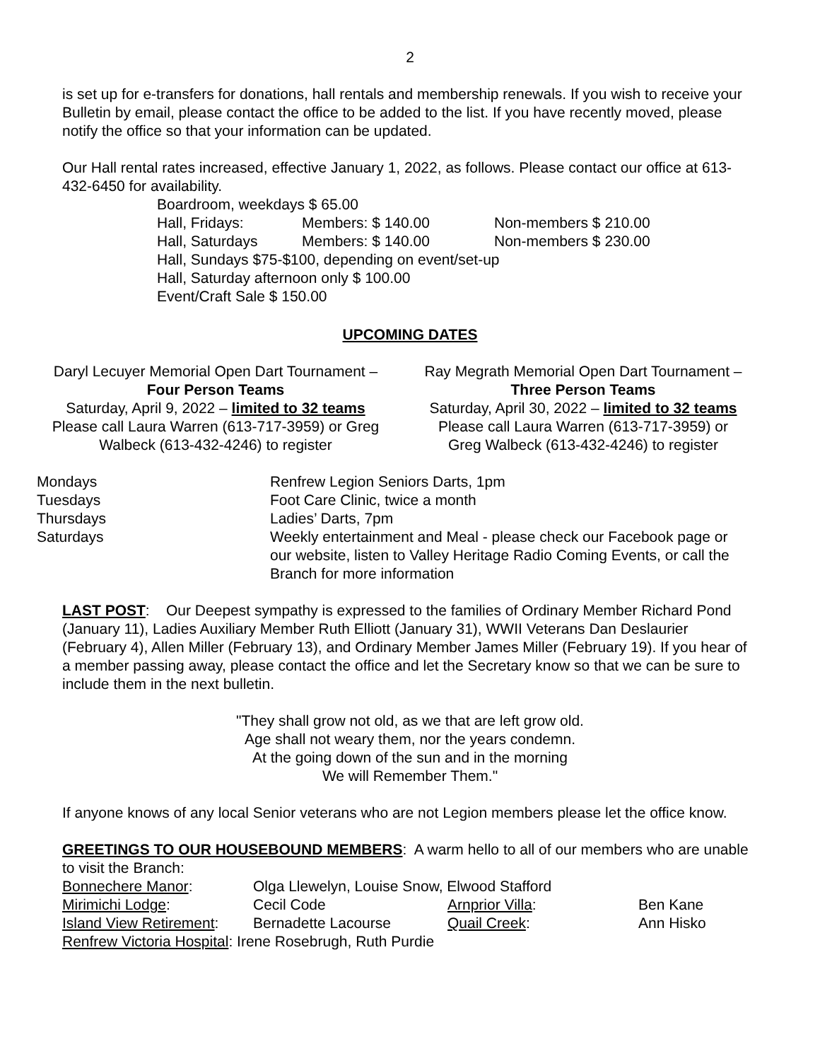2
is set up for e-transfers for donations, hall rentals and membership renewals. If you wish to receive your Bulletin by email, please contact the office to be added to the list. If you have recently moved, please notify the office so that your information can be updated.
Our Hall rental rates increased, effective January 1, 2022, as follows. Please contact our office at 613-432-6450 for availability.
| Boardroom, weekdays $ 65.00 | | |
| Hall, Fridays: | Members: $ 140.00 | Non-members $ 210.00 |
| Hall, Saturdays | Members: $ 140.00 | Non-members $ 230.00 |
| Hall, Sundays $75-$100, depending on event/set-up | | |
| Hall, Saturday afternoon only $ 100.00 | | |
| Event/Craft Sale $ 150.00 | | |
UPCOMING DATES
Daryl Lecuyer Memorial Open Dart Tournament –
Four Person Teams
Saturday, April 9, 2022 – limited to 32 teams
Please call Laura Warren (613-717-3959) or Greg Walbeck (613-432-4246) to register
Ray Megrath Memorial Open Dart Tournament –
Three Person Teams
Saturday, April 30, 2022 – limited to 32 teams
Please call Laura Warren (613-717-3959) or
Greg Walbeck (613-432-4246) to register
| Mondays | Renfrew Legion Seniors Darts, 1pm |
| Tuesdays | Foot Care Clinic, twice a month |
| Thursdays | Ladies’ Darts, 7pm |
| Saturdays | Weekly entertainment and Meal - please check our Facebook page or our website, listen to Valley Heritage Radio Coming Events, or call the Branch for more information |
LAST POST: Our Deepest sympathy is expressed to the families of Ordinary Member Richard Pond (January 11), Ladies Auxiliary Member Ruth Elliott (January 31), WWII Veterans Dan Deslaurier (February 4), Allen Miller (February 13), and Ordinary Member James Miller (February 19). If you hear of a member passing away, please contact the office and let the Secretary know so that we can be sure to include them in the next bulletin.
"They shall grow not old, as we that are left grow old.
Age shall not weary them, nor the years condemn.
At the going down of the sun and in the morning
We will Remember Them."
If anyone knows of any local Senior veterans who are not Legion members please let the office know.
GREETINGS TO OUR HOUSEBOUND MEMBERS: A warm hello to all of our members who are unable to visit the Branch:
| Bonnechere Manor : | Olga Llewelyn, Louise Snow, Elwood Stafford | | |
| Mirimichi Lodge : | Cecil Code | Arnprior Villa : | Ben Kane |
| Island View Retirement : | Bernadette Lacourse | Quail Creek : | Ann Hisko |
| Renfrew Victoria Hospital : Irene Rosebrugh, Ruth Purdie | | | |